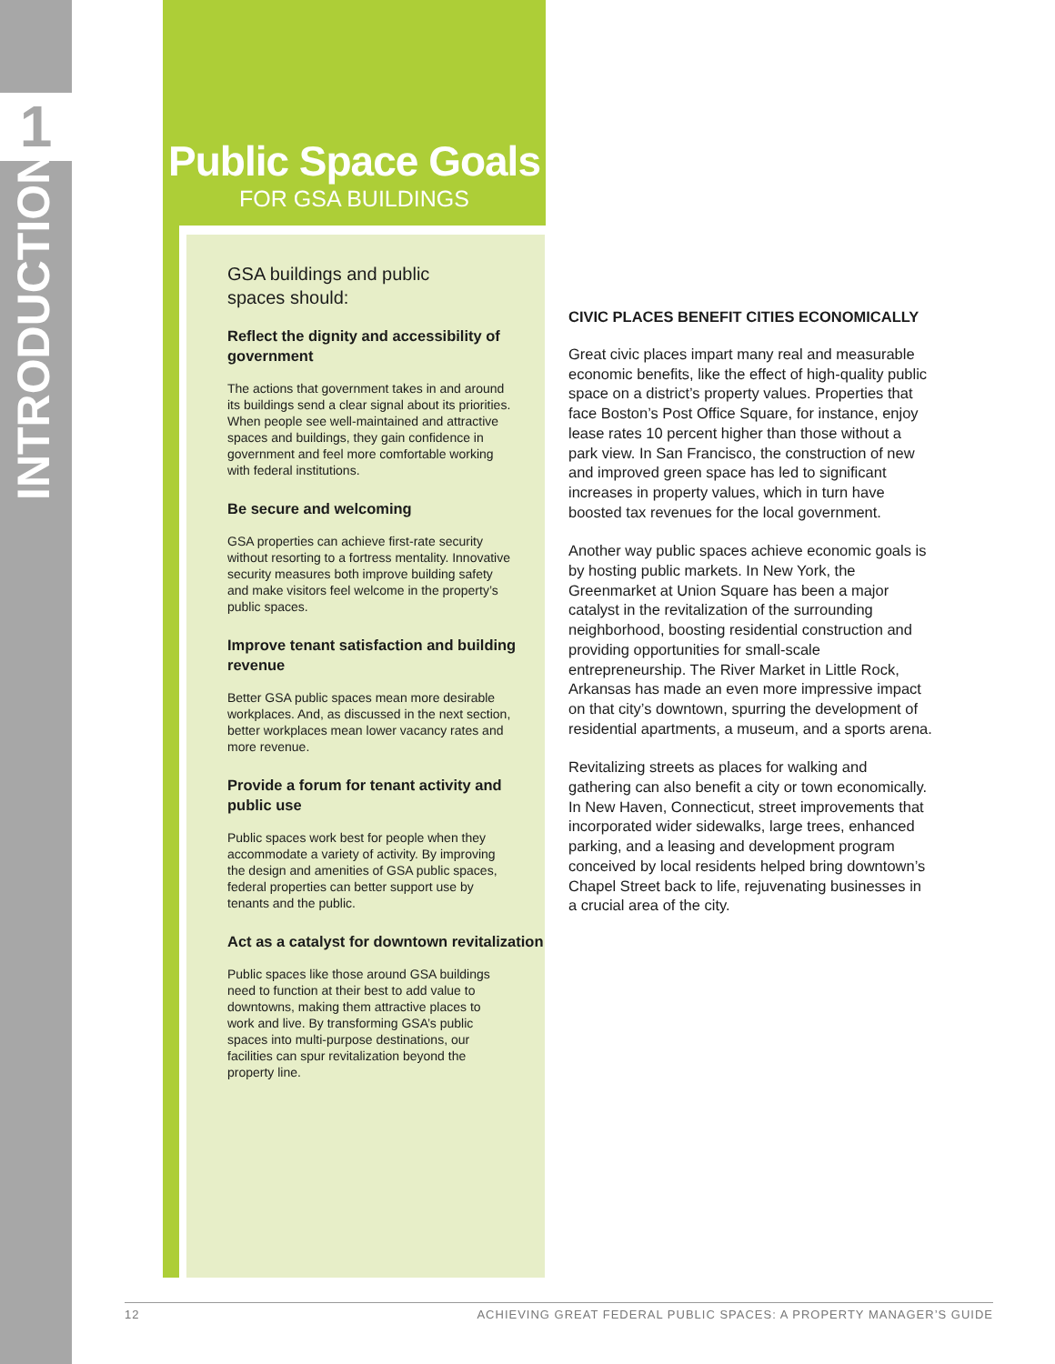1
INTRODUCTION
Public Space Goals
FOR GSA BUILDINGS
GSA buildings and public
spaces should:
Reflect the dignity and accessibility of government
The actions that government takes in and around its buildings send a clear signal about its priorities. When people see well-maintained and attractive spaces and buildings, they gain confidence in government and feel more comfortable working with federal institutions.
Be secure and welcoming
GSA properties can achieve first-rate security without resorting to a fortress mentality. Innovative security measures both improve building safety and make visitors feel welcome in the property’s public spaces.
Improve tenant satisfaction and building revenue
Better GSA public spaces mean more desirable workplaces. And, as discussed in the next section, better workplaces mean lower vacancy rates and more revenue.
Provide a forum for tenant activity and public use
Public spaces work best for people when they accommodate a variety of activity. By improving the design and amenities of GSA public spaces, federal properties can better support use by tenants and the public.
Act as a catalyst for downtown revitalization
Public spaces like those around GSA buildings need to function at their best to add value to downtowns, making them attractive places to work and live. By transforming GSA’s public spaces into multi-purpose destinations, our facilities can spur revitalization beyond the property line.
CIVIC PLACES BENEFIT CITIES ECONOMICALLY
Great civic places impart many real and measurable economic benefits, like the effect of high-quality public space on a district’s property values. Properties that face Boston’s Post Office Square, for instance, enjoy lease rates 10 percent higher than those without a park view. In San Francisco, the construction of new and improved green space has led to significant increases in property values, which in turn have boosted tax revenues for the local government.
Another way public spaces achieve economic goals is by hosting public markets. In New York, the Greenmarket at Union Square has been a major catalyst in the revitalization of the surrounding neighborhood, boosting residential construction and providing opportunities for small-scale entrepreneurship. The River Market in Little Rock, Arkansas has made an even more impressive impact on that city’s downtown, spurring the development of residential apartments, a museum, and a sports arena.
Revitalizing streets as places for walking and gathering can also benefit a city or town economically. In New Haven, Connecticut, street improvements that incorporated wider sidewalks, large trees, enhanced parking, and a leasing and development program conceived by local residents helped bring downtown’s Chapel Street back to life, rejuvenating businesses in a crucial area of the city.
12 ACHIEVING GREAT FEDERAL PUBLIC SPACES: A PROPERTY MANAGER’S GUIDE